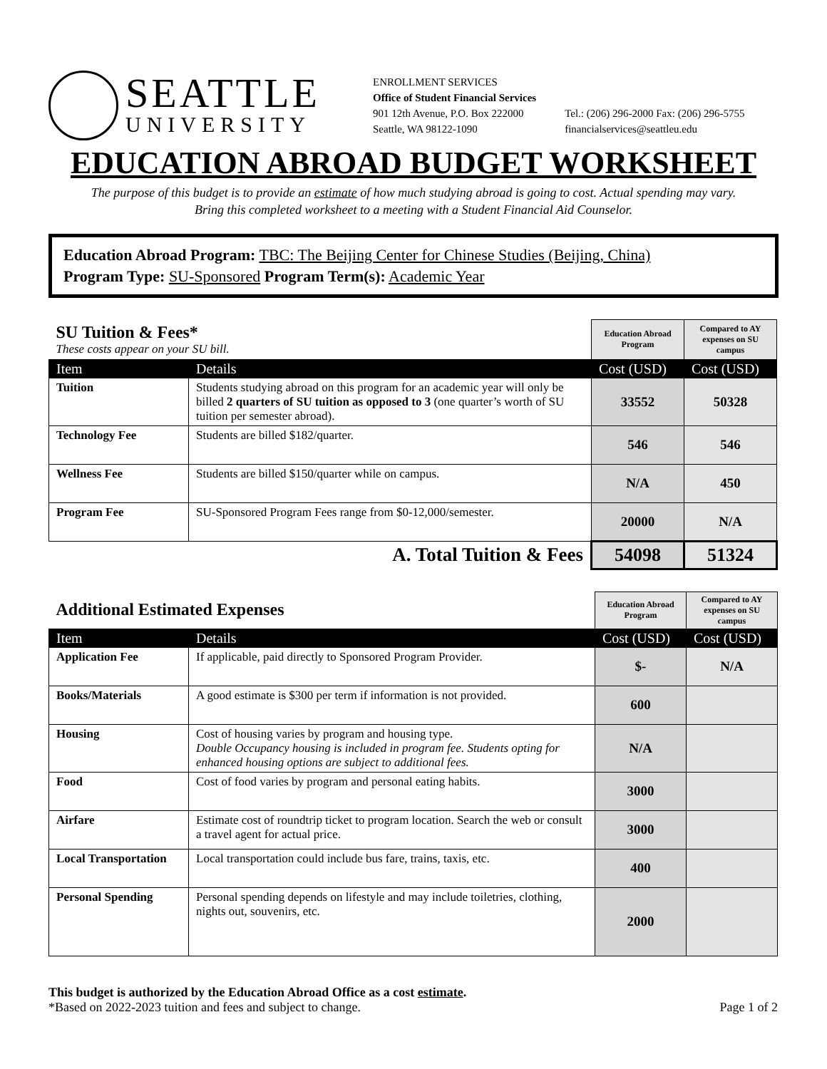SEATTLE
UNIVERSITY
ENROLLMENT SERVICES
Office of Student Financial Services
901 12th Avenue, P.O. Box 222000
Seattle, WA 98122-1090
Tel.: (206) 296-2000 Fax: (206) 296-5755
financialservices@seattleu.edu
EDUCATION ABROAD BUDGET WORKSHEET
The purpose of this budget is to provide an estimate of how much studying abroad is going to cost. Actual spending may vary.
Bring this completed worksheet to a meeting with a Student Financial Aid Counselor.
Education Abroad Program: TBC: The Beijing Center for Chinese Studies (Beijing, China)
Program Type: SU-Sponsored Program Term(s): Academic Year
| SU Tuition & Fees* These costs appear on your SU bill. | | Education Abroad Program | Compared to AY expenses on SU campus |
| Item | Details | Cost (USD) | Cost (USD) |
| Tuition | Students studying abroad on this program for an academic year will only be billed 2 quarters of SU tuition as opposed to 3 (one quarter’s worth of SU tuition per semester abroad). | 33552 | 50328 |
| Technology Fee | Students are billed $182/quarter. | 546 | 546 |
| Wellness Fee | Students are billed $150/quarter while on campus. | N/A | 450 |
| Program Fee | SU-Sponsored Program Fees range from $0-12,000/semester. | 20000 | N/A |
| A. Total Tuition & Fees | | 54098 | 51324 |
| Additional Estimated Expenses | | Education Abroad Program | Compared to AY expenses on SU campus |
| Item | Details | Cost (USD) | Cost (USD) |
| Application Fee | If applicable, paid directly to Sponsored Program Provider. | $- | N/A |
| Books/Materials | A good estimate is $300 per term if information is not provided. | 600 | |
| Housing | Cost of housing varies by program and housing type. Double Occupancy housing is included in program fee. Students opting for enhanced housing options are subject to additional fees. | N/A | |
| Food | Cost of food varies by program and personal eating habits. | 3000 | |
| Airfare | Estimate cost of roundtrip ticket to program location. Search the web or consult a travel agent for actual price. | 3000 | |
| Local Transportation | Local transportation could include bus fare, trains, taxis, etc. | 400 | |
| Personal Spending | Personal spending depends on lifestyle and may include toiletries, clothing, nights out, souvenirs, etc. | 2000 | |
This budget is authorized by the Education Abroad Office as a cost estimate.
*Based on 2022-2023 tuition and fees and subject to change. Page 1 of 2